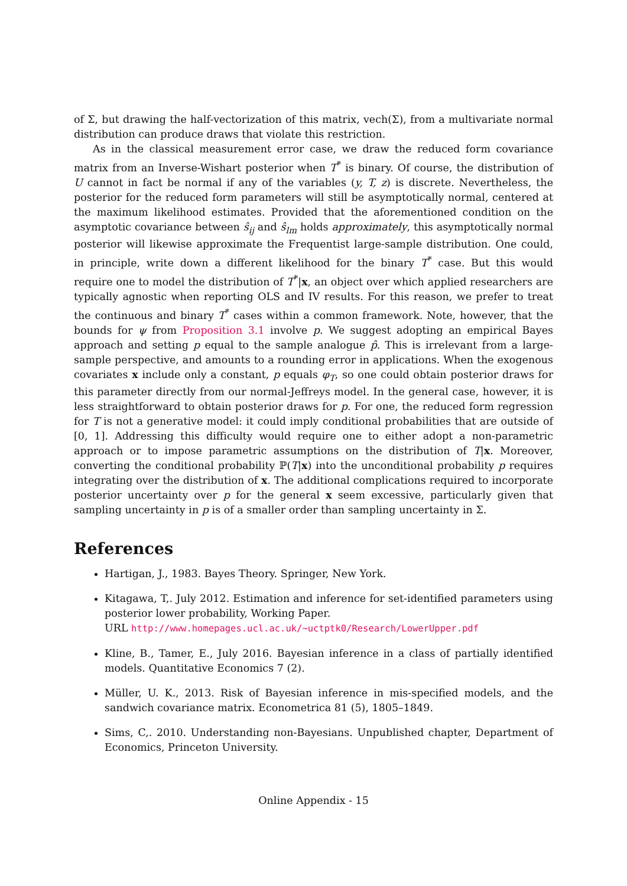of Σ, but drawing the half-vectorization of this matrix, vech(Σ), from a multivariate normal distribution can produce draws that violate this restriction.
As in the classical measurement error case, we draw the reduced form covariance matrix from an Inverse-Wishart posterior when T<sup>*</sup> is binary. Of course, the distribution of U cannot in fact be normal if any of the variables (y, T, z) is discrete. Nevertheless, the posterior for the reduced form parameters will still be asymptotically normal, centered at the maximum likelihood estimates. Provided that the aforementioned condition on the asymptotic covariance between ŝ<sub>ij</sub> and ŝ<sub>lm</sub> holds approximately, this asymptotically normal posterior will likewise approximate the Frequentist large-sample distribution. One could, in principle, write down a different likelihood for the binary T<sup>*</sup> case. But this would require one to model the distribution of T<sup>*</sup>|x, an object over which applied researchers are typically agnostic when reporting OLS and IV results. For this reason, we prefer to treat the continuous and binary T<sup>*</sup> cases within a common framework. Note, however, that the bounds for ψ from Proposition 3.1 involve p. We suggest adopting an empirical Bayes approach and setting p equal to the sample analogue p̂. This is irrelevant from a large-sample perspective, and amounts to a rounding error in applications. When the exogenous covariates x include only a constant, p equals φ<sub>T</sub>, so one could obtain posterior draws for this parameter directly from our normal-Jeffreys model. In the general case, however, it is less straightforward to obtain posterior draws for p. For one, the reduced form regression for T is not a generative model: it could imply conditional probabilities that are outside of [0, 1]. Addressing this difficulty would require one to either adopt a non-parametric approach or to impose parametric assumptions on the distribution of T|x. Moreover, converting the conditional probability ℙ(T|x) into the unconditional probability p requires integrating over the distribution of x. The additional complications required to incorporate posterior uncertainty over p for the general x seem excessive, particularly given that sampling uncertainty in p is of a smaller order than sampling uncertainty in Σ.
References
Hartigan, J., 1983. Bayes Theory. Springer, New York.
Kitagawa, T,. July 2012. Estimation and inference for set-identified parameters using posterior lower probability, Working Paper.
URL http://www.homepages.ucl.ac.uk/~uctptk0/Research/LowerUpper.pdf
Kline, B., Tamer, E., July 2016. Bayesian inference in a class of partially identified models. Quantitative Economics 7 (2).
Müller, U. K., 2013. Risk of Bayesian inference in mis-specified models, and the sandwich covariance matrix. Econometrica 81 (5), 1805–1849.
Sims, C,. 2010. Understanding non-Bayesians. Unpublished chapter, Department of Economics, Princeton University.
Online Appendix - 15